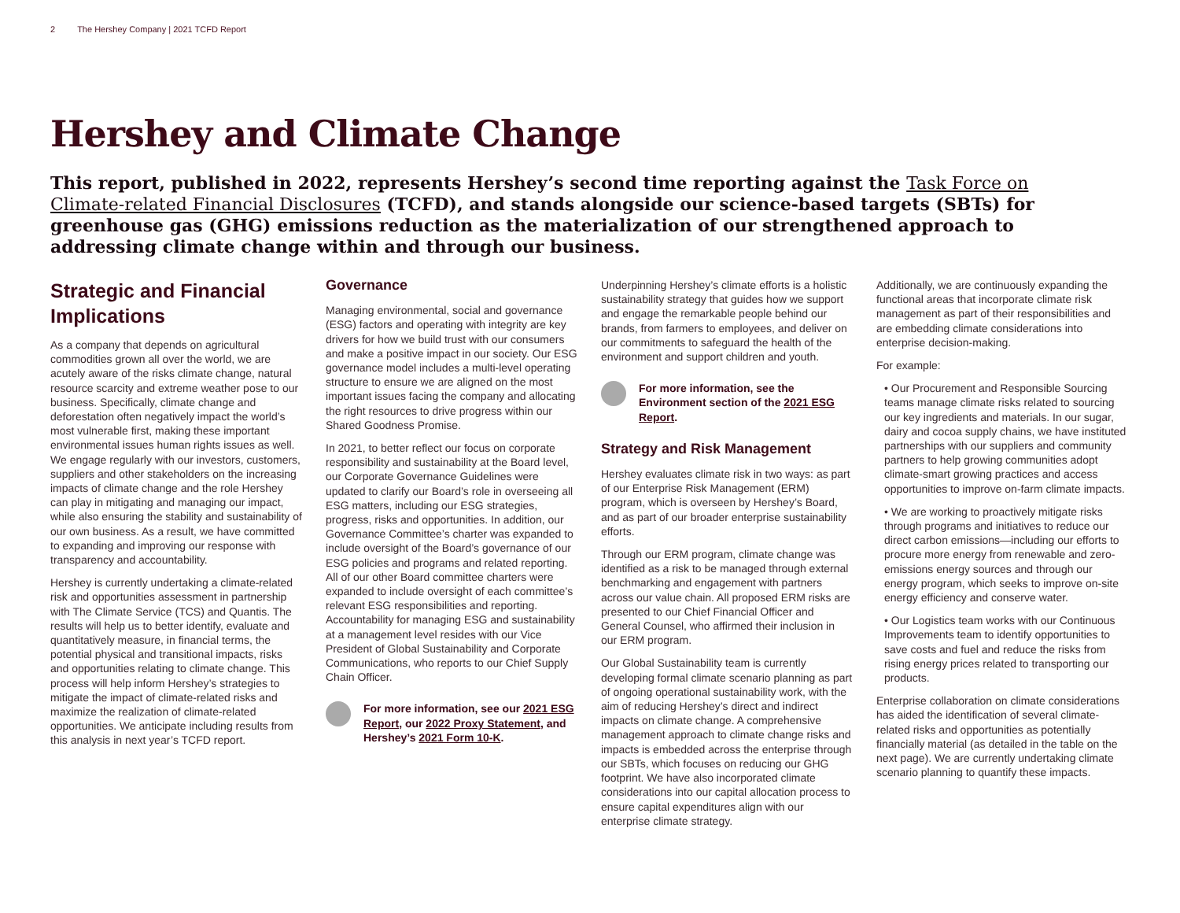2 The Hershey Company | 2021 TCFD Report
Hershey and Climate Change
This report, published in 2022, represents Hershey’s second time reporting against the Task Force on Climate-related Financial Disclosures (TCFD), and stands alongside our science-based targets (SBTs) for greenhouse gas (GHG) emissions reduction as the materialization of our strengthened approach to addressing climate change within and through our business.
Strategic and Financial Implications
As a company that depends on agricultural commodities grown all over the world, we are acutely aware of the risks climate change, natural resource scarcity and extreme weather pose to our business. Specifically, climate change and deforestation often negatively impact the world’s most vulnerable first, making these important environmental issues human rights issues as well. We engage regularly with our investors, customers, suppliers and other stakeholders on the increasing impacts of climate change and the role Hershey can play in mitigating and managing our impact, while also ensuring the stability and sustainability of our own business. As a result, we have committed to expanding and improving our response with transparency and accountability.
Hershey is currently undertaking a climate-related risk and opportunities assessment in partnership with The Climate Service (TCS) and Quantis. The results will help us to better identify, evaluate and quantitatively measure, in financial terms, the potential physical and transitional impacts, risks and opportunities relating to climate change. This process will help inform Hershey’s strategies to mitigate the impact of climate-related risks and maximize the realization of climate-related opportunities. We anticipate including results from this analysis in next year’s TCFD report.
Governance
Managing environmental, social and governance (ESG) factors and operating with integrity are key drivers for how we build trust with our consumers and make a positive impact in our society. Our ESG governance model includes a multi-level operating structure to ensure we are aligned on the most important issues facing the company and allocating the right resources to drive progress within our Shared Goodness Promise.
In 2021, to better reflect our focus on corporate responsibility and sustainability at the Board level, our Corporate Governance Guidelines were updated to clarify our Board’s role in overseeing all ESG matters, including our ESG strategies, progress, risks and opportunities. In addition, our Governance Committee’s charter was expanded to include oversight of the Board’s governance of our ESG policies and programs and related reporting. All of our other Board committee charters were expanded to include oversight of each committee’s relevant ESG responsibilities and reporting. Accountability for managing ESG and sustainability at a management level resides with our Vice President of Global Sustainability and Corporate Communications, who reports to our Chief Supply Chain Officer.
For more information, see our 2021 ESG Report, our 2022 Proxy Statement, and Hershey’s 2021 Form 10-K.
Underpinning Hershey’s climate efforts is a holistic sustainability strategy that guides how we support and engage the remarkable people behind our brands, from farmers to employees, and deliver on our commitments to safeguard the health of the environment and support children and youth.
For more information, see the Environment section of the 2021 ESG Report.
Strategy and Risk Management
Hershey evaluates climate risk in two ways: as part of our Enterprise Risk Management (ERM) program, which is overseen by Hershey’s Board, and as part of our broader enterprise sustainability efforts.
Through our ERM program, climate change was identified as a risk to be managed through external benchmarking and engagement with partners across our value chain. All proposed ERM risks are presented to our Chief Financial Officer and General Counsel, who affirmed their inclusion in our ERM program.
Our Global Sustainability team is currently developing formal climate scenario planning as part of ongoing operational sustainability work, with the aim of reducing Hershey’s direct and indirect impacts on climate change. A comprehensive management approach to climate change risks and impacts is embedded across the enterprise through our SBTs, which focuses on reducing our GHG footprint. We have also incorporated climate considerations into our capital allocation process to ensure capital expenditures align with our enterprise climate strategy.
Additionally, we are continuously expanding the functional areas that incorporate climate risk management as part of their responsibilities and are embedding climate considerations into enterprise decision-making.
For example:
• Our Procurement and Responsible Sourcing teams manage climate risks related to sourcing our key ingredients and materials. In our sugar, dairy and cocoa supply chains, we have instituted partnerships with our suppliers and community partners to help growing communities adopt climate-smart growing practices and access opportunities to improve on-farm climate impacts.
• We are working to proactively mitigate risks through programs and initiatives to reduce our direct carbon emissions—including our efforts to procure more energy from renewable and zero-emissions energy sources and through our energy program, which seeks to improve on-site energy efficiency and conserve water.
• Our Logistics team works with our Continuous Improvements team to identify opportunities to save costs and fuel and reduce the risks from rising energy prices related to transporting our products.
Enterprise collaboration on climate considerations has aided the identification of several climate-related risks and opportunities as potentially financially material (as detailed in the table on the next page). We are currently undertaking climate scenario planning to quantify these impacts.